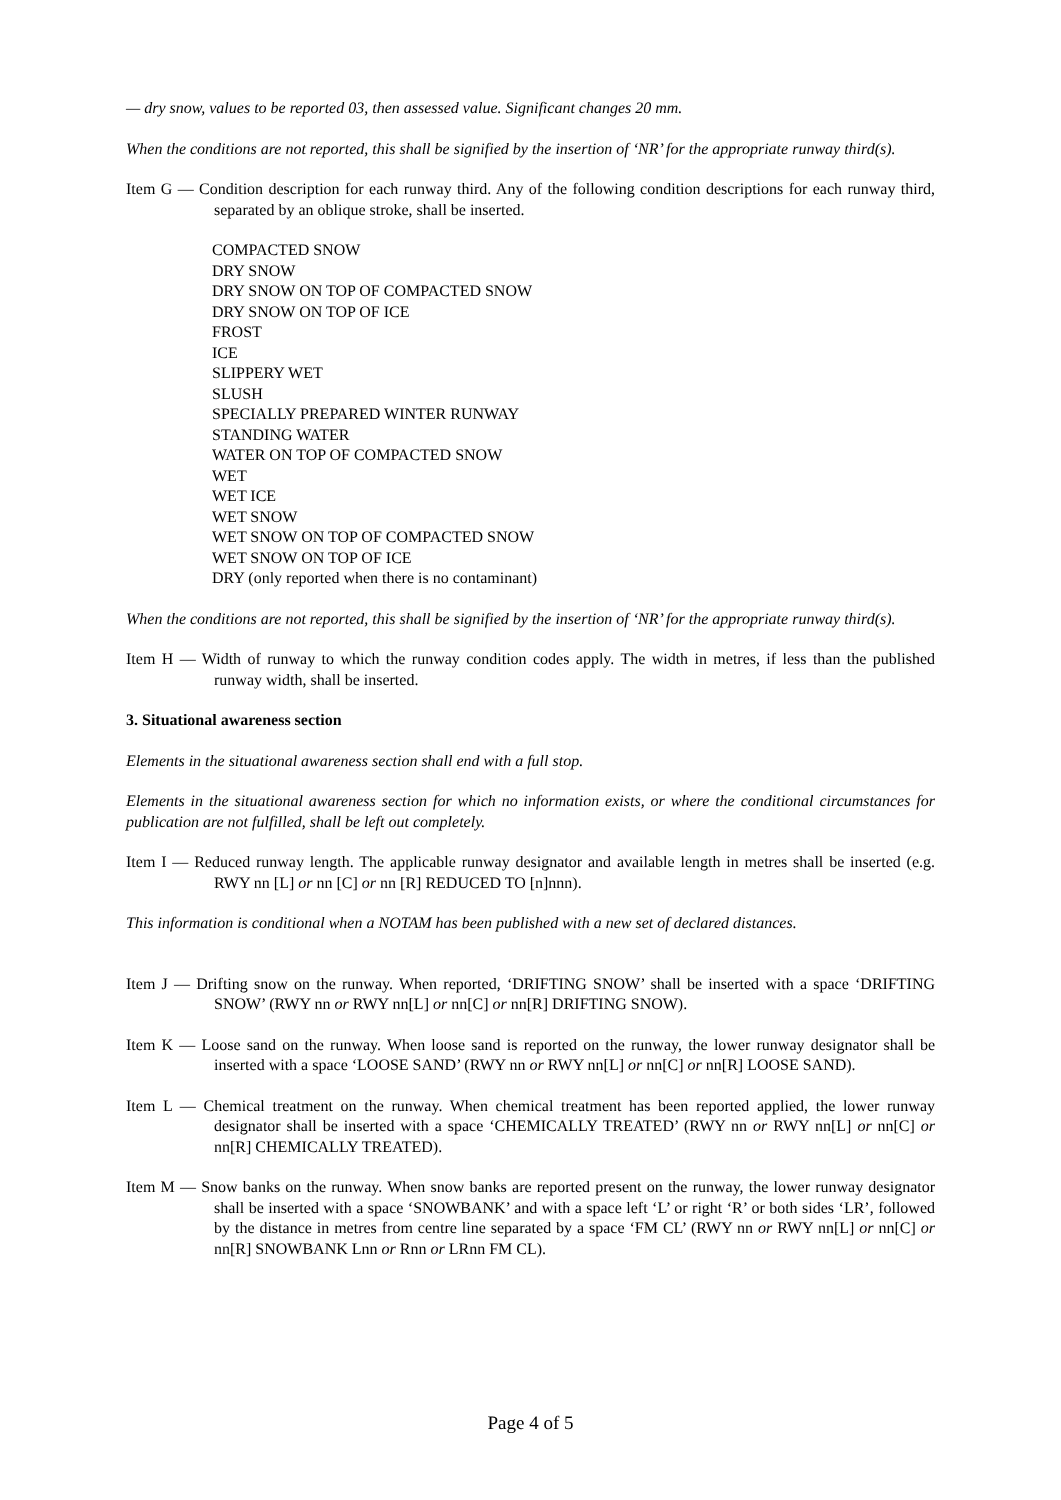— dry snow, values to be reported 03, then assessed value. Significant changes 20 mm.
When the conditions are not reported, this shall be signified by the insertion of ‘NR’ for the appropriate runway third(s).
Item G — Condition description for each runway third. Any of the following condition descriptions for each runway third, separated by an oblique stroke, shall be inserted.
COMPACTED SNOW
DRY SNOW
DRY SNOW ON TOP OF COMPACTED SNOW
DRY SNOW ON TOP OF ICE
FROST
ICE
SLIPPERY WET
SLUSH
SPECIALLY PREPARED WINTER RUNWAY
STANDING WATER
WATER ON TOP OF COMPACTED SNOW
WET
WET ICE
WET SNOW
WET SNOW ON TOP OF COMPACTED SNOW
WET SNOW ON TOP OF ICE
DRY (only reported when there is no contaminant)
When the conditions are not reported, this shall be signified by the insertion of ‘NR’ for the appropriate runway third(s).
Item H — Width of runway to which the runway condition codes apply. The width in metres, if less than the published runway width, shall be inserted.
3. Situational awareness section
Elements in the situational awareness section shall end with a full stop.
Elements in the situational awareness section for which no information exists, or where the conditional circumstances for publication are not fulfilled, shall be left out completely.
Item I — Reduced runway length. The applicable runway designator and available length in metres shall be inserted (e.g. RWY nn [L] or nn [C] or nn [R] REDUCED TO [n]nnn).
This information is conditional when a NOTAM has been published with a new set of declared distances.
Item J — Drifting snow on the runway. When reported, ‘DRIFTING SNOW’ shall be inserted with a space ‘DRIFTING SNOW’ (RWY nn or RWY nn[L] or nn[C] or nn[R] DRIFTING SNOW).
Item K — Loose sand on the runway. When loose sand is reported on the runway, the lower runway designator shall be inserted with a space ‘LOOSE SAND’ (RWY nn or RWY nn[L] or nn[C] or nn[R] LOOSE SAND).
Item L — Chemical treatment on the runway. When chemical treatment has been reported applied, the lower runway designator shall be inserted with a space ‘CHEMICALLY TREATED’ (RWY nn or RWY nn[L] or nn[C] or nn[R] CHEMICALLY TREATED).
Item M — Snow banks on the runway. When snow banks are reported present on the runway, the lower runway designator shall be inserted with a space ‘SNOWBANK’ and with a space left ‘L’ or right ‘R’ or both sides ‘LR’, followed by the distance in metres from centre line separated by a space ‘FM CL’ (RWY nn or RWY nn[L] or nn[C] or nn[R] SNOWBANK Lnn or Rnn or LRnn FM CL).
Page 4 of 5